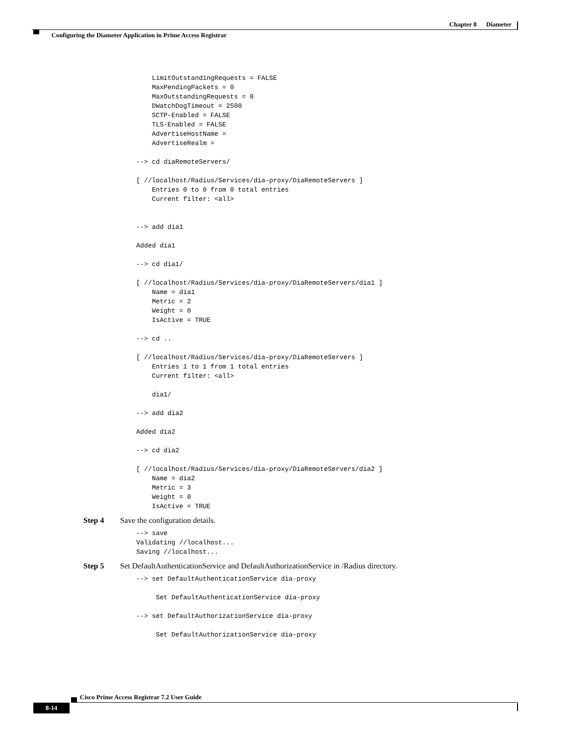Chapter 8 Diameter
Configuring the Diameter Application in Prime Access Registrar
    LimitOutstandingRequests = FALSE
    MaxPendingPackets = 0
    MaxOutstandingRequests = 0
    DWatchDogTimeout = 2500
    SCTP-Enabled = FALSE
    TLS-Enabled = FALSE
    AdvertiseHostName =
    AdvertiseRealm =

--> cd diaRemoteServers/

[ //localhost/Radius/Services/dia-proxy/DiaRemoteServers ]
    Entries 0 to 0 from 0 total entries
    Current filter: <all>


--> add dia1

Added dia1

--> cd dia1/

[ //localhost/Radius/Services/dia-proxy/DiaRemoteServers/dia1 ]
    Name = dia1
    Metric = 2
    Weight = 0
    IsActive = TRUE

--> cd ..

[ //localhost/Radius/Services/dia-proxy/DiaRemoteServers ]
    Entries 1 to 1 from 1 total entries
    Current filter: <all>

    dia1/

--> add dia2

Added dia2

--> cd dia2

[ //localhost/Radius/Services/dia-proxy/DiaRemoteServers/dia2 ]
    Name = dia2
    Metric = 3
    Weight = 0
    IsActive = TRUE
Step 4 Save the configuration details.
--> save
Validating //localhost...
Saving //localhost...
Step 5 Set DefaultAuthenticationService and DefaultAuthorizationService in /Radius directory.
--> set DefaultAuthenticationService dia-proxy

     Set DefaultAuthenticationService dia-proxy

--> set DefaultAuthorizationService dia-proxy

     Set DefaultAuthorizationService dia-proxy
Cisco Prime Access Registrar 7.2 User Guide
8-14